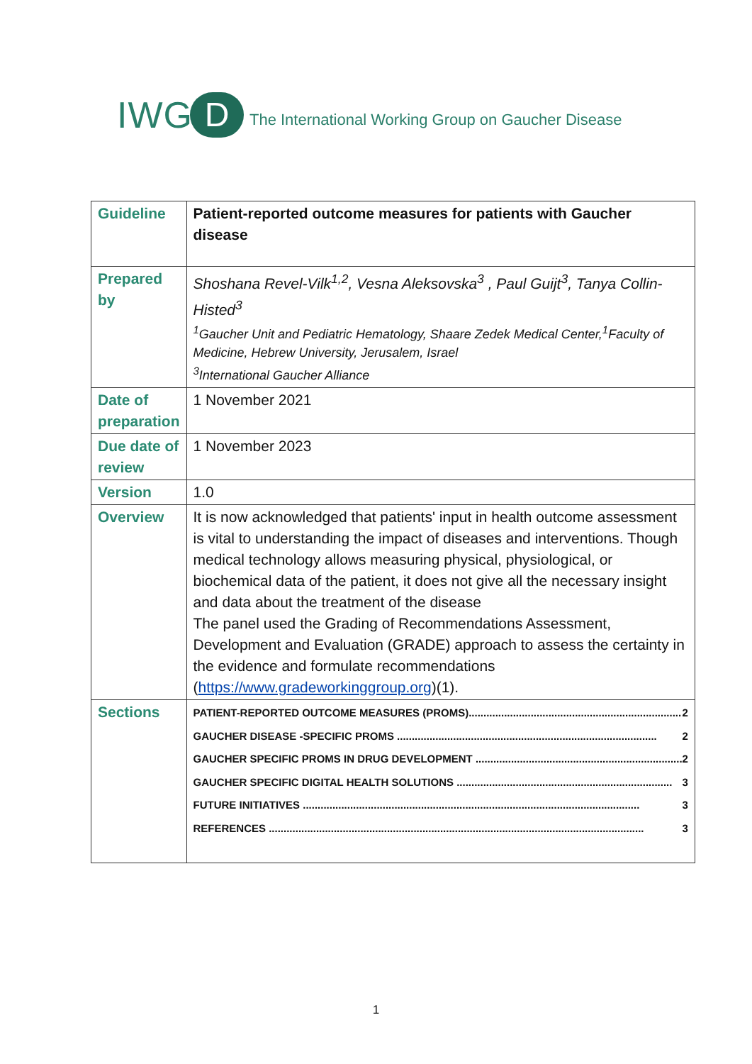IWG D The International Working Group on Gaucher Disease
| Guideline | Patient-reported outcome measures for patients with Gaucher disease |
| Prepared by | Shoshana Revel-Vilk<sup>1,2</sup>, Vesna Aleksovska<sup>3</sup> , Paul Guijt<sup>3</sup>, Tanya Collin-Histed<sup>3</sup> <sup>1</sup> Gaucher Unit and Pediatric Hematology, Shaare Zedek Medical Center,<sup>1</sup>Faculty of Medicine, Hebrew University, Jerusalem, Israel <sup>3</sup> International Gaucher Alliance |
| Date of preparation | 1 November 2021 |
| Due date of review | 1 November 2023 |
| Version | 1.0 |
| Overview | It is now acknowledged that patients' input in health outcome assessment is vital to understanding the impact of diseases and interventions. Though medical technology allows measuring physical, physiological, or biochemical data of the patient, it does not give all the necessary insight and data about the treatment of the disease The panel used the Grading of Recommendations Assessment, Development and Evaluation (GRADE) approach to assess the certainty in the evidence and formulate recommendations ( https://www.gradeworkinggroup.org )(1). |
| Sections | PATIENT-REPORTED OUTCOME MEASURES (PROMS)........................................................................ 2 GAUCHER DISEASE -SPECIFIC PROMS ........................................................................................ 2 GAUCHER SPECIFIC PROMS IN DRUG DEVELOPMENT ...................................................................... 2 GAUCHER SPECIFIC DIGITAL HEALTH SOLUTIONS ......................................................................... 3 FUTURE INITIATIVES .................................................................................................................. 3 REFERENCES ............................................................................................................................... 3 |
1